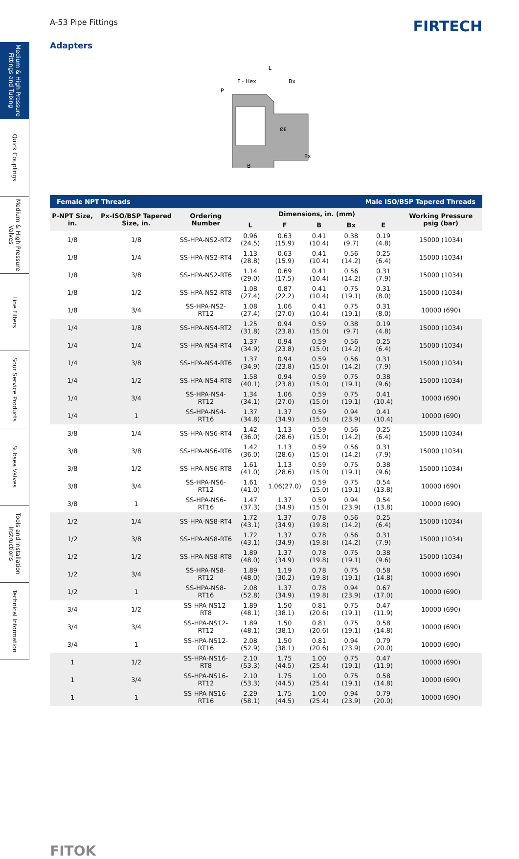Medium & High Pressure Fittings and Tubing
Quick Couplings
Medium & High Pressure Valves
Line Filters
Sour Service Products
Subsea Valves
Tools and Installation Instructions
Technical Information
A-53 Pipe Fittings
FIRTECH
Adapters
L
F - Hex
Bx
P
Px
B
ØE
| Female NPT Threads | | | Male ISO/BSP Tapered Threads | | | | | |
| --- | --- | --- | --- | --- | --- | --- | --- | --- |
| P-NPT Size, in. | Px-ISO/BSP Tapered Size, in. | Ordering Number | Dimensions, in. (mm) | | | | | Working Pressure psig (bar) |
| | | | L | F | B | Bx | E | |
| 1/8 | 1/8 | SS-HPA-NS2-RT2 | 0.96 (24.5) | 0.63 (15.9) | 0.41 (10.4) | 0.38 (9.7) | 0.19 (4.8) | 15000 (1034) |
| 1/8 | 1/4 | SS-HPA-NS2-RT4 | 1.13 (28.8) | 0.63 (15.9) | 0.41 (10.4) | 0.56 (14.2) | 0.25 (6.4) | 15000 (1034) |
| 1/8 | 3/8 | SS-HPA-NS2-RT6 | 1.14 (29.0) | 0.69 (17.5) | 0.41 (10.4) | 0.56 (14.2) | 0.31 (7.9) | 15000 (1034) |
| 1/8 | 1/2 | SS-HPA-NS2-RT8 | 1.08 (27.4) | 0.87 (22.2) | 0.41 (10.4) | 0.75 (19.1) | 0.31 (8.0) | 15000 (1034) |
| 1/8 | 3/4 | SS-HPA-NS2-RT12 | 1.08 (27.4) | 1.06 (27.0) | 0.41 (10.4) | 0.75 (19.1) | 0.31 (8.0) | 10000 (690) |
| 1/4 | 1/8 | SS-HPA-NS4-RT2 | 1.25 (31.8) | 0.94 (23.8) | 0.59 (15.0) | 0.38 (9.7) | 0.19 (4.8) | 15000 (1034) |
| 1/4 | 1/4 | SS-HPA-NS4-RT4 | 1.37 (34.9) | 0.94 (23.8) | 0.59 (15.0) | 0.56 (14.2) | 0.25 (6.4) | 15000 (1034) |
| 1/4 | 3/8 | SS-HPA-NS4-RT6 | 1.37 (34.9) | 0.94 (23.8) | 0.59 (15.0) | 0.56 (14.2) | 0.31 (7.9) | 15000 (1034) |
| 1/4 | 1/2 | SS-HPA-NS4-RT8 | 1.58 (40.1) | 0.94 (23.8) | 0.59 (15.0) | 0.75 (19.1) | 0.38 (9.6) | 15000 (1034) |
| 1/4 | 3/4 | SS-HPA-NS4-RT12 | 1.34 (34.1) | 1.06 (27.0) | 0.59 (15.0) | 0.75 (19.1) | 0.41 (10.4) | 10000 (690) |
| 1/4 | 1 | SS-HPA-NS4-RT16 | 1.37 (34.8) | 1.37 (34.9) | 0.59 (15.0) | 0.94 (23.9) | 0.41 (10.4) | 10000 (690) |
| 3/8 | 1/4 | SS-HPA-NS6-RT4 | 1.42 (36.0) | 1.13 (28.6) | 0.59 (15.0) | 0.56 (14.2) | 0.25 (6.4) | 15000 (1034) |
| 3/8 | 3/8 | SS-HPA-NS6-RT6 | 1.42 (36.0) | 1.13 (28.6) | 0.59 (15.0) | 0.56 (14.2) | 0.31 (7.9) | 15000 (1034) |
| 3/8 | 1/2 | SS-HPA-NS6-RT8 | 1.61 (41.0) | 1.13 (28.6) | 0.59 (15.0) | 0.75 (19.1) | 0.38 (9.6) | 15000 (1034) |
| 3/8 | 3/4 | SS-HPA-NS6-RT12 | 1.61 (41.0) | 1.06(27.0) | 0.59 (15.0) | 0.75 (19.1) | 0.54 (13.8) | 10000 (690) |
| 3/8 | 1 | SS-HPA-NS6-RT16 | 1.47 (37.3) | 1.37 (34.9) | 0.59 (15.0) | 0.94 (23.9) | 0.54 (13.8) | 10000 (690) |
| 1/2 | 1/4 | SS-HPA-NS8-RT4 | 1.72 (43.1) | 1.37 (34.9) | 0.78 (19.8) | 0.56 (14.2) | 0.25 (6.4) | 15000 (1034) |
| 1/2 | 3/8 | SS-HPA-NS8-RT6 | 1.72 (43.1) | 1.37 (34.9) | 0.78 (19.8) | 0.56 (14.2) | 0.31 (7.9) | 15000 (1034) |
| 1/2 | 1/2 | SS-HPA-NS8-RT8 | 1.89 (48.0) | 1.37 (34.9) | 0.78 (19.8) | 0.75 (19.1) | 0.38 (9.6) | 15000 (1034) |
| 1/2 | 3/4 | SS-HPA-NS8-RT12 | 1.89 (48.0) | 1.19 (30.2) | 0.78 (19.8) | 0.75 (19.1) | 0.58 (14.8) | 10000 (690) |
| 1/2 | 1 | SS-HPA-NS8-RT16 | 2.08 (52.8) | 1.37 (34.9) | 0.78 (19.8) | 0.94 (23.9) | 0.67 (17.0) | 10000 (690) |
| 3/4 | 1/2 | SS-HPA-NS12-RT8 | 1.89 (48.1) | 1.50 (38.1) | 0.81 (20.6) | 0.75 (19.1) | 0.47 (11.9) | 10000 (690) |
| 3/4 | 3/4 | SS-HPA-NS12-RT12 | 1.89 (48.1) | 1.50 (38.1) | 0.81 (20.6) | 0.75 (19.1) | 0.58 (14.8) | 10000 (690) |
| 3/4 | 1 | SS-HPA-NS12-RT16 | 2.08 (52.9) | 1.50 (38.1) | 0.81 (20.6) | 0.94 (23.9) | 0.79 (20.0) | 10000 (690) |
| 1 | 1/2 | SS-HPA-NS16-RT8 | 2.10 (53.3) | 1.75 (44.5) | 1.00 (25.4) | 0.75 (19.1) | 0.47 (11.9) | 10000 (690) |
| 1 | 3/4 | SS-HPA-NS16-RT12 | 2.10 (53.3) | 1.75 (44.5) | 1.00 (25.4) | 0.75 (19.1) | 0.58 (14.8) | 10000 (690) |
| 1 | 1 | SS-HPA-NS16-RT16 | 2.29 (58.1) | 1.75 (44.5) | 1.00 (25.4) | 0.94 (23.9) | 0.79 (20.0) | 10000 (690) |
FITOK